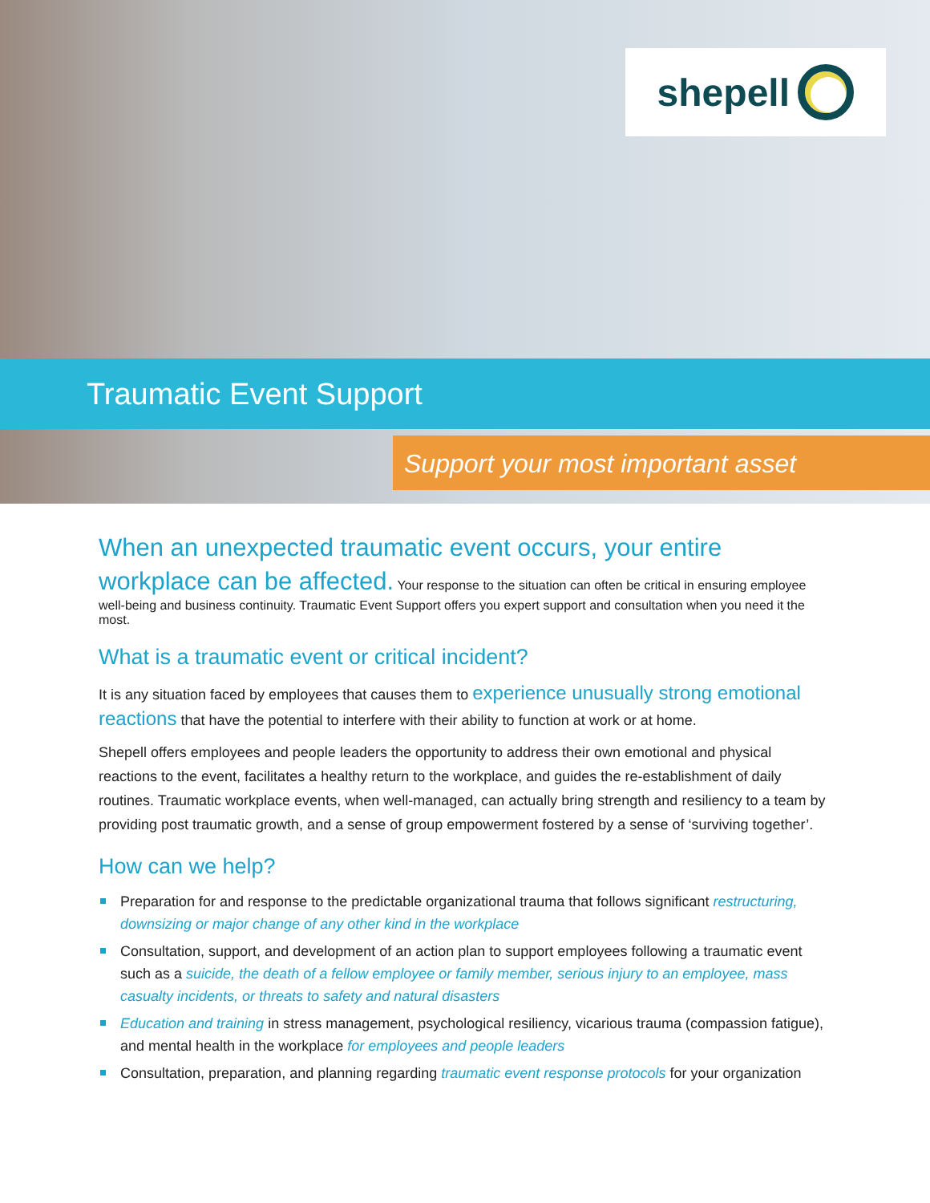shepell
Traumatic Event Support
Support your most important asset
When an unexpected traumatic event occurs, your entire workplace can be affected.
Your response to the situation can often be critical in ensuring employee well-being and business continuity. Traumatic Event Support offers you expert support and consultation when you need it the most.
What is a traumatic event or critical incident?
It is any situation faced by employees that causes them to experience unusually strong emotional reactions that have the potential to interfere with their ability to function at work or at home.
Shepell offers employees and people leaders the opportunity to address their own emotional and physical reactions to the event, facilitates a healthy return to the workplace, and guides the re-establishment of daily routines. Traumatic workplace events, when well-managed, can actually bring strength and resiliency to a team by providing post traumatic growth, and a sense of group empowerment fostered by a sense of ‘surviving together’.
How can we help?
Preparation for and response to the predictable organizational trauma that follows significant restructuring, downsizing or major change of any other kind in the workplace
Consultation, support, and development of an action plan to support employees following a traumatic event such as a suicide, the death of a fellow employee or family member, serious injury to an employee, mass casualty incidents, or threats to safety and natural disasters
Education and training in stress management, psychological resiliency, vicarious trauma (compassion fatigue), and mental health in the workplace for employees and people leaders
Consultation, preparation, and planning regarding traumatic event response protocols for your organization